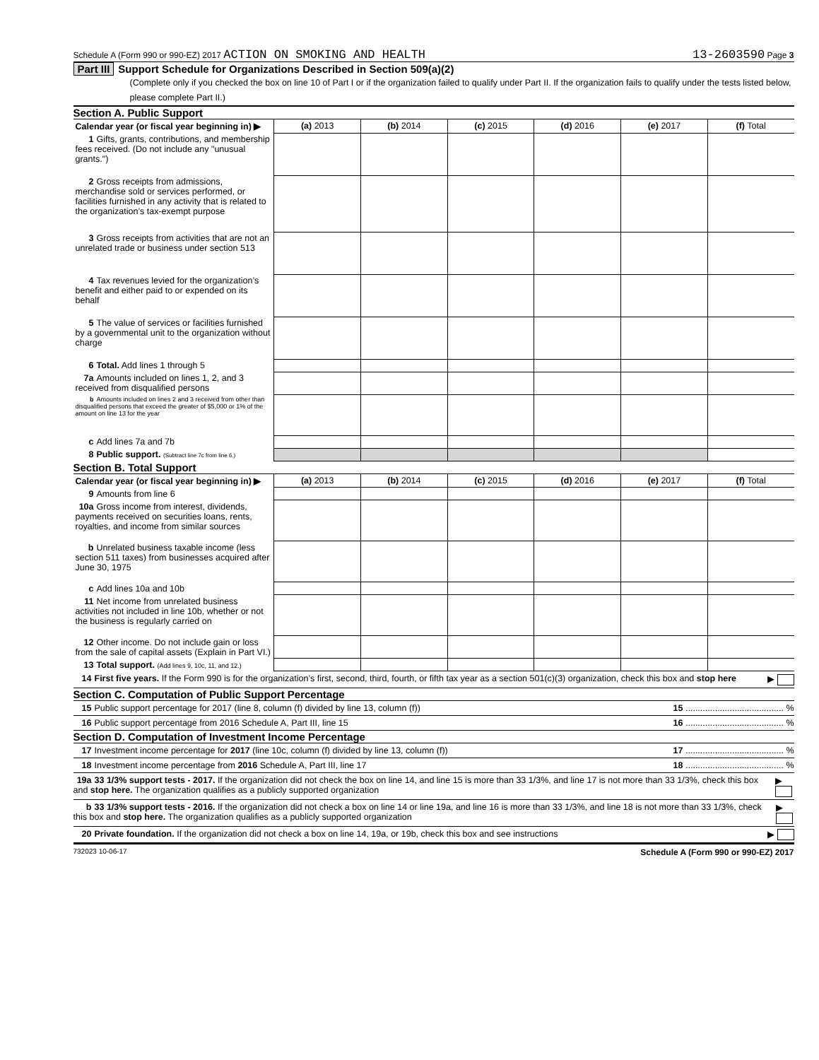Schedule A (Form 990 or 990-EZ) 2017 ACTION ON SMOKING AND HEALTH 13-2603590 Page 3
Part III Support Schedule for Organizations Described in Section 509(a)(2)
(Complete only if you checked the box on line 10 of Part I or if the organization failed to qualify under Part II. If the organization fails to qualify under the tests listed below, please complete Part II.)
Section A. Public Support
| Calendar year (or fiscal year beginning in) ▶ | (a) 2013 | (b) 2014 | (c) 2015 | (d) 2016 | (e) 2017 | (f) Total |
| 1 Gifts, grants, contributions, and membership fees received. (Do not include any "unusual grants.") | | | | | | |
| 2 Gross receipts from admissions, merchandise sold or services performed, or facilities furnished in any activity that is related to the organization’s tax-exempt purpose | | | | | | |
| 3 Gross receipts from activities that are not an unrelated trade or business under section 513 | | | | | | |
| 4 Tax revenues levied for the organization’s benefit and either paid to or expended on its behalf | | | | | | |
| 5 The value of services or facilities furnished by a governmental unit to the organization without charge | | | | | | |
| 6 Total. Add lines 1 through 5 | | | | | | |
| 7a Amounts included on lines 1, 2, and 3 received from disqualified persons | | | | | | |
| b Amounts included on lines 2 and 3 received from other than disqualified persons that exceed the greater of $5,000 or 1% of the amount on line 13 for the year | | | | | | |
| c Add lines 7a and 7b | | | | | | |
| 8 Public support. (Subtract line 7c from line 6.) | | | | | | |
Section B. Total Support
| Calendar year (or fiscal year beginning in) ▶ | (a) 2013 | (b) 2014 | (c) 2015 | (d) 2016 | (e) 2017 | (f) Total |
| 9 Amounts from line 6 | | | | | | |
| 10a Gross income from interest, dividends, payments received on securities loans, rents, royalties, and income from similar sources | | | | | | |
| b Unrelated business taxable income (less section 511 taxes) from businesses acquired after June 30, 1975 | | | | | | |
| c Add lines 10a and 10b | | | | | | |
| 11 Net income from unrelated business activities not included in line 10b, whether or not the business is regularly carried on | | | | | | |
| 12 Other income. Do not include gain or loss from the sale of capital assets (Explain in Part VI.) | | | | | | |
| 13 Total support. (Add lines 9, 10c, 11, and 12.) | | | | | | |
14 First five years. If the Form 990 is for the organization’s first, second, third, fourth, or fifth tax year as a section 501(c)(3) organization, check this box and stop here ▶
Section C. Computation of Public Support Percentage
15 Public support percentage for 2017 (line 8, column (f) divided by line 13, column (f)) 15 ........................................ %
16 Public support percentage from 2016 Schedule A, Part III, line 15 16 ........................................ %
Section D. Computation of Investment Income Percentage
17 Investment income percentage for 2017 (line 10c, column (f) divided by line 13, column (f)) 17 ........................................ %
18 Investment income percentage from 2016 Schedule A, Part III, line 17 18 ........................................ %
19a 33 1/3% support tests - 2017. If the organization did not check the box on line 14, and line 15 is more than 33 1/3%, and line 17 is not more than 33 1/3%, check this box and stop here. The organization qualifies as a publicly supported organization ▶
b 33 1/3% support tests - 2016. If the organization did not check a box on line 14 or line 19a, and line 16 is more than 33 1/3%, and line 18 is not more than 33 1/3%, check this box and stop here. The organization qualifies as a publicly supported organization ▶
20 Private foundation. If the organization did not check a box on line 14, 19a, or 19b, check this box and see instructions ▶
732023 10-06-17 Schedule A (Form 990 or 990-EZ) 2017